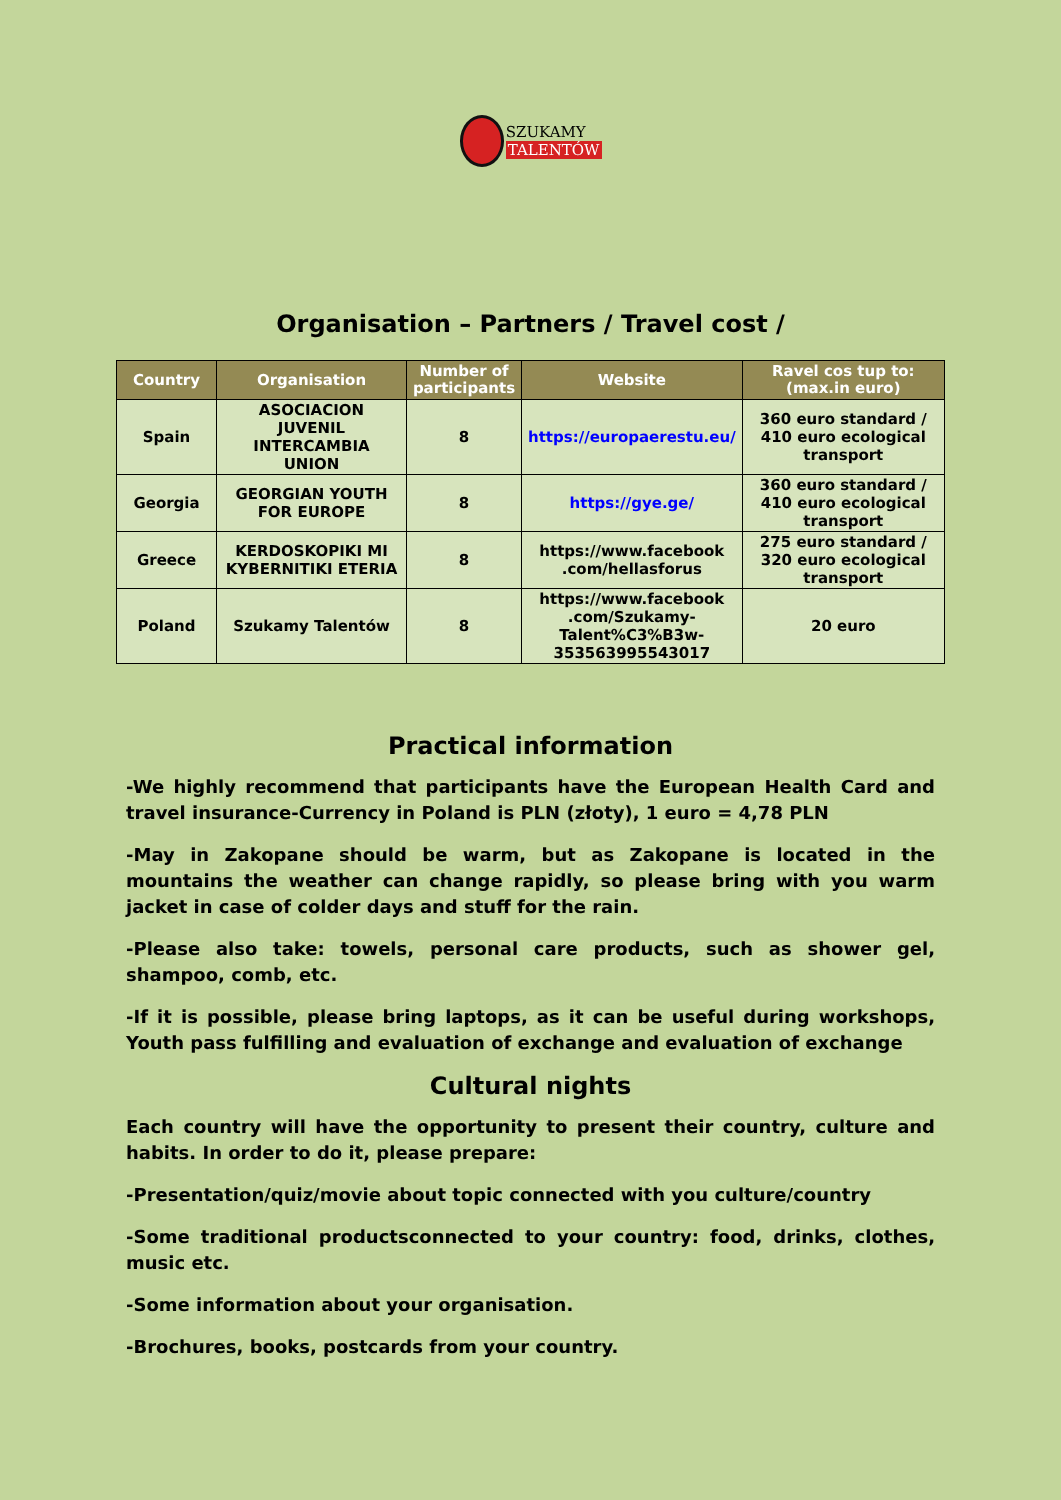SZUKAMY
TALENTÓW
Organisation – Partners / Travel cost /
| Country | Organisation | Number of participants | Website | Ravel cos tup to: (max.in euro) |
| --- | --- | --- | --- | --- |
| Spain | ASOCIACION JUVENIL INTERCAMBIA UNION | 8 | https://europaerestu.eu/ | 360 euro standard / 410 euro ecological transport |
| Georgia | GEORGIAN YOUTH FOR EUROPE | 8 | https://gye.ge/ | 360 euro standard / 410 euro ecological transport |
| Greece | KERDOSKOPIKI MI KYBERNITIKI ETERIA | 8 | https://www.facebook .com/hellasforus | 275 euro standard / 320 euro ecological transport |
| Poland | Szukamy Talentów | 8 | https://www.facebook .com/Szukamy-Talent%C3%B3w-353563995543017 | 20 euro |
Practical information
-We highly recommend that participants have the European Health Card and travel insurance-Currency in Poland is PLN (złoty), 1 euro = 4,78 PLN
-May in Zakopane should be warm, but as Zakopane is located in the mountains the weather can change rapidly, so please bring with you warm jacket in case of colder days and stuff for the rain.
-Please also take: towels, personal care products, such as shower gel, shampoo, comb, etc.
-If it is possible, please bring laptops, as it can be useful during workshops, Youth pass fulfilling and evaluation of exchange and evaluation of exchange
Cultural nights
Each country will have the opportunity to present their country, culture and habits. In order to do it, please prepare:
-Presentation/quiz/movie about topic connected with you culture/country
-Some traditional productsconnected to your country: food, drinks, clothes, music etc.
-Some information about your organisation.
-Brochures, books, postcards from your country.